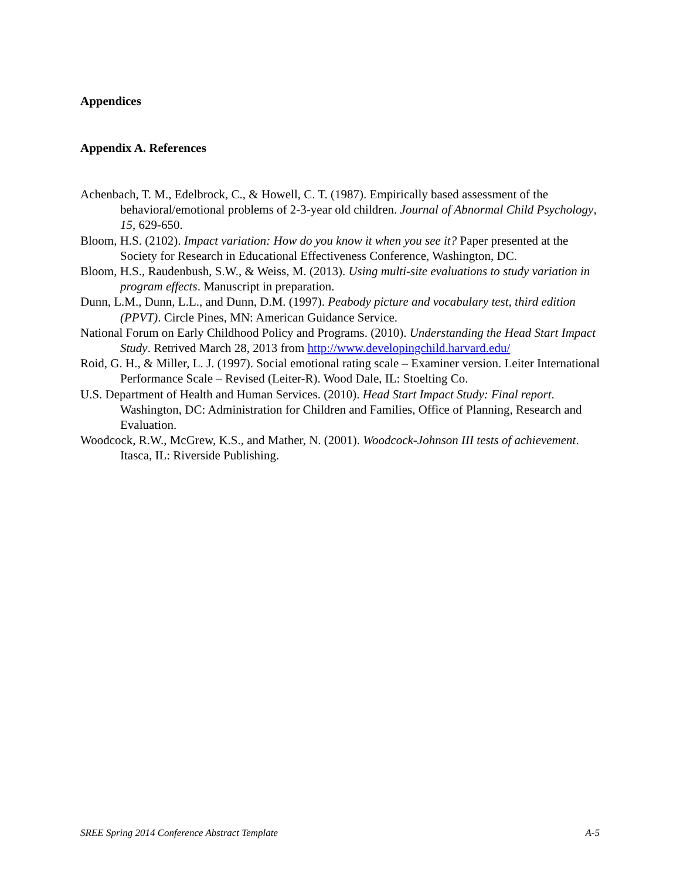Appendices
Appendix A. References
Achenbach, T. M., Edelbrock, C., & Howell, C. T. (1987). Empirically based assessment of the behavioral/emotional problems of 2-3-year old children. Journal of Abnormal Child Psychology, 15, 629-650.
Bloom, H.S. (2102). Impact variation: How do you know it when you see it? Paper presented at the Society for Research in Educational Effectiveness Conference, Washington, DC.
Bloom, H.S., Raudenbush, S.W., & Weiss, M. (2013). Using multi-site evaluations to study variation in program effects. Manuscript in preparation.
Dunn, L.M., Dunn, L.L., and Dunn, D.M. (1997). Peabody picture and vocabulary test, third edition (PPVT). Circle Pines, MN: American Guidance Service.
National Forum on Early Childhood Policy and Programs. (2010). Understanding the Head Start Impact Study. Retrived March 28, 2013 from http://www.developingchild.harvard.edu/
Roid, G. H., & Miller, L. J. (1997). Social emotional rating scale – Examiner version. Leiter International Performance Scale – Revised (Leiter-R). Wood Dale, IL: Stoelting Co.
U.S. Department of Health and Human Services. (2010). Head Start Impact Study: Final report. Washington, DC: Administration for Children and Families, Office of Planning, Research and Evaluation.
Woodcock, R.W., McGrew, K.S., and Mather, N. (2001). Woodcock-Johnson III tests of achievement. Itasca, IL: Riverside Publishing.
SREE Spring 2014 Conference Abstract Template A-5